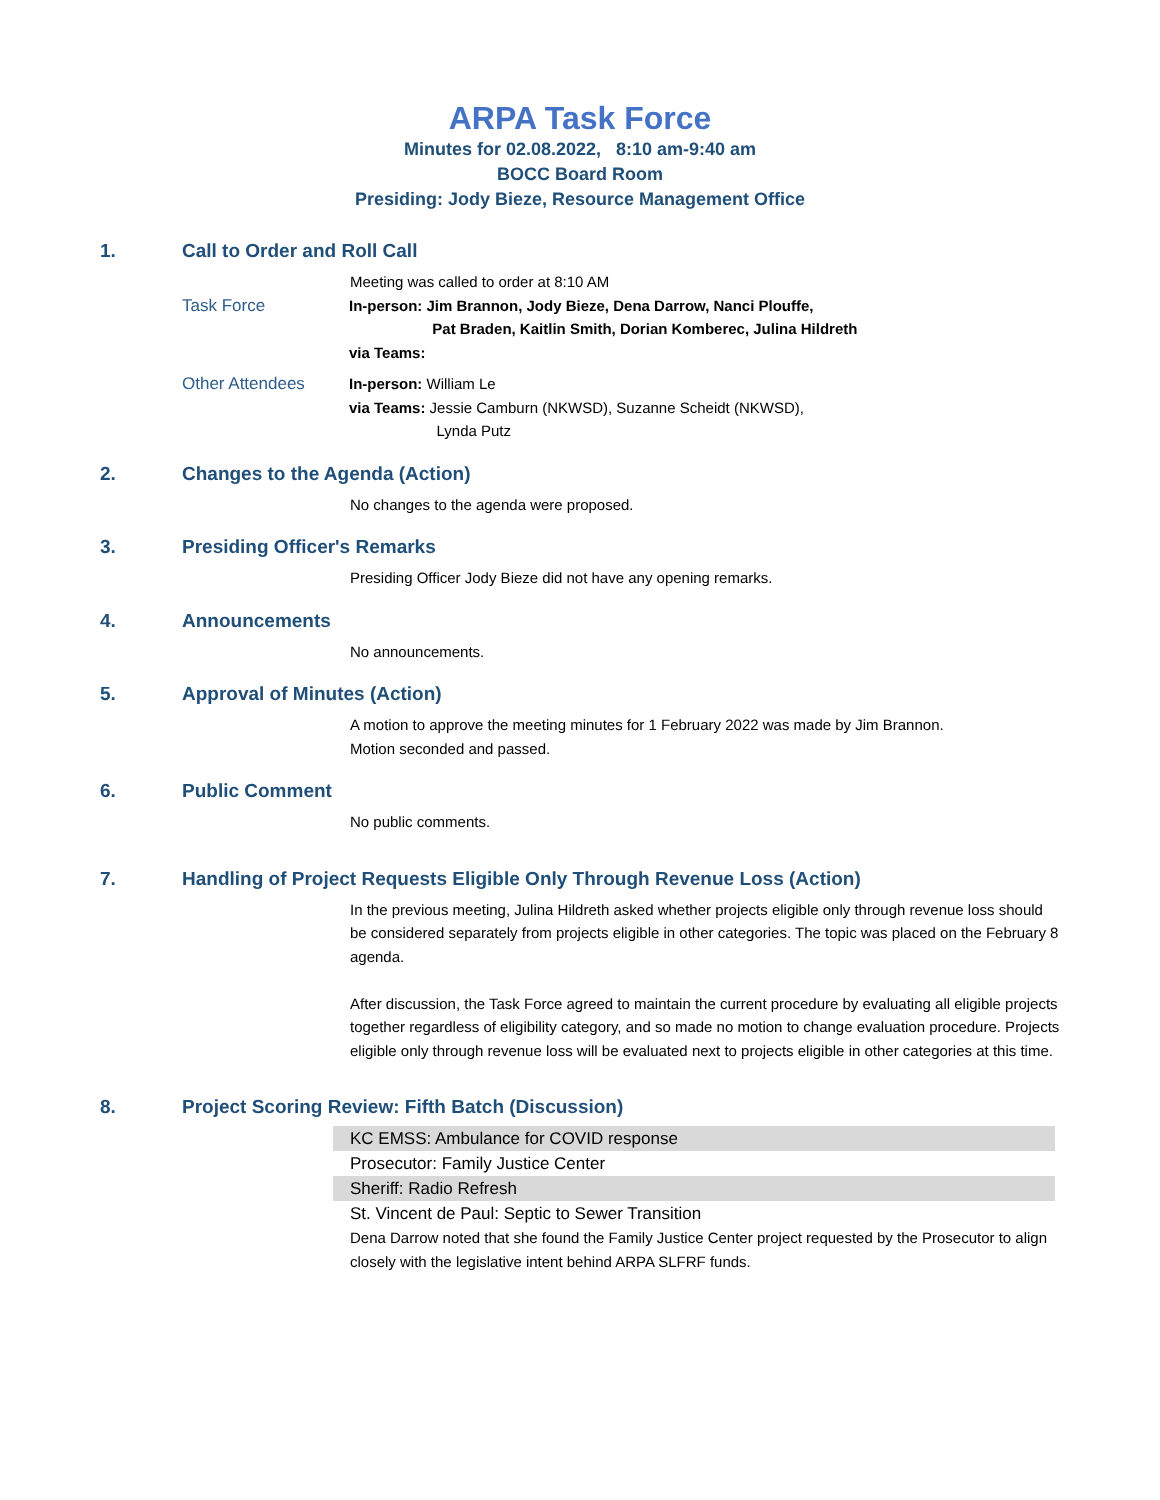ARPA Task Force
Minutes for 02.08.2022, 8:10 am-9:40 am
BOCC Board Room
Presiding: Jody Bieze, Resource Management Office
1. Call to Order and Roll Call
Meeting was called to order at 8:10 AM
Task Force In-person: Jim Brannon, Jody Bieze, Dena Darrow, Nanci Plouffe,
Pat Braden, Kaitlin Smith, Dorian Komberec, Julina Hildreth
via Teams:
Other Attendees In-person: William Le
via Teams: Jessie Camburn (NKWSD), Suzanne Scheidt (NKWSD),
Lynda Putz
2. Changes to the Agenda (Action)
No changes to the agenda were proposed.
3. Presiding Officer's Remarks
Presiding Officer Jody Bieze did not have any opening remarks.
4. Announcements
No announcements.
5. Approval of Minutes (Action)
A motion to approve the meeting minutes for 1 February 2022 was made by Jim Brannon.
Motion seconded and passed.
6. Public Comment
No public comments.
7. Handling of Project Requests Eligible Only Through Revenue Loss (Action)
In the previous meeting, Julina Hildreth asked whether projects eligible only through revenue loss should be considered separately from projects eligible in other categories. The topic was placed on the February 8 agenda.
After discussion, the Task Force agreed to maintain the current procedure by evaluating all eligible projects together regardless of eligibility category, and so made no motion to change evaluation procedure. Projects eligible only through revenue loss will be evaluated next to projects eligible in other categories at this time.
8. Project Scoring Review: Fifth Batch (Discussion)
KC EMSS: Ambulance for COVID response
Prosecutor: Family Justice Center
Sheriff: Radio Refresh
St. Vincent de Paul: Septic to Sewer Transition
Dena Darrow noted that she found the Family Justice Center project requested by the Prosecutor to align closely with the legislative intent behind ARPA SLFRF funds.